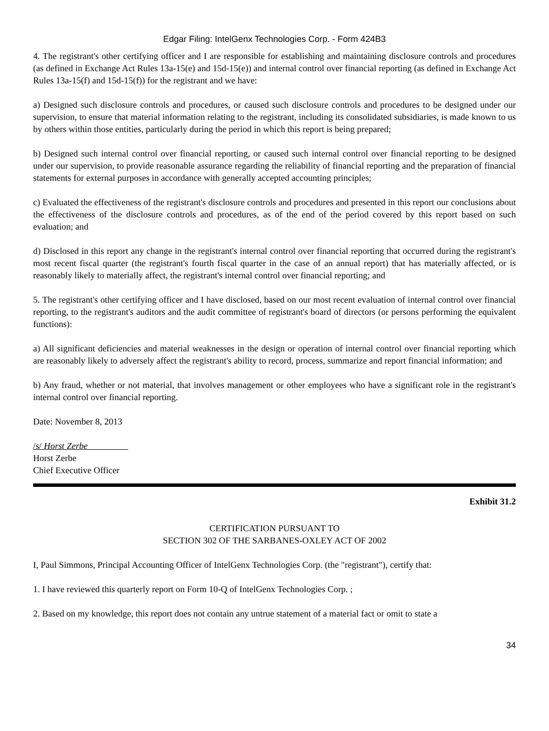Edgar Filing: IntelGenx Technologies Corp. - Form 424B3
4. The registrant's other certifying officer and I are responsible for establishing and maintaining disclosure controls and procedures (as defined in Exchange Act Rules 13a-15(e) and 15d-15(e)) and internal control over financial reporting (as defined in Exchange Act Rules 13a-15(f) and 15d-15(f)) for the registrant and we have:
a) Designed such disclosure controls and procedures, or caused such disclosure controls and procedures to be designed under our supervision, to ensure that material information relating to the registrant, including its consolidated subsidiaries, is made known to us by others within those entities, particularly during the period in which this report is being prepared;
b) Designed such internal control over financial reporting, or caused such internal control over financial reporting to be designed under our supervision, to provide reasonable assurance regarding the reliability of financial reporting and the preparation of financial statements for external purposes in accordance with generally accepted accounting principles;
c) Evaluated the effectiveness of the registrant's disclosure controls and procedures and presented in this report our conclusions about the effectiveness of the disclosure controls and procedures, as of the end of the period covered by this report based on such evaluation; and
d) Disclosed in this report any change in the registrant's internal control over financial reporting that occurred during the registrant's most recent fiscal quarter (the registrant's fourth fiscal quarter in the case of an annual report) that has materially affected, or is reasonably likely to materially affect, the registrant's internal control over financial reporting; and
5. The registrant's other certifying officer and I have disclosed, based on our most recent evaluation of internal control over financial reporting, to the registrant's auditors and the audit committee of registrant's board of directors (or persons performing the equivalent functions):
a) All significant deficiencies and material weaknesses in the design or operation of internal control over financial reporting which are reasonably likely to adversely affect the registrant's ability to record, process, summarize and report financial information; and
b) Any fraud, whether or not material, that involves management or other employees who have a significant role in the registrant's internal control over financial reporting.
Date: November 8, 2013
/s/ Horst Zerbe
Horst Zerbe
Chief Executive Officer
Exhibit 31.2
CERTIFICATION PURSUANT TO
SECTION 302 OF THE SARBANES-OXLEY ACT OF 2002
I, Paul Simmons, Principal Accounting Officer of IntelGenx Technologies Corp. (the "registrant"), certify that:
1. I have reviewed this quarterly report on Form 10-Q of IntelGenx Technologies Corp. ;
2. Based on my knowledge, this report does not contain any untrue statement of a material fact or omit to state a
34